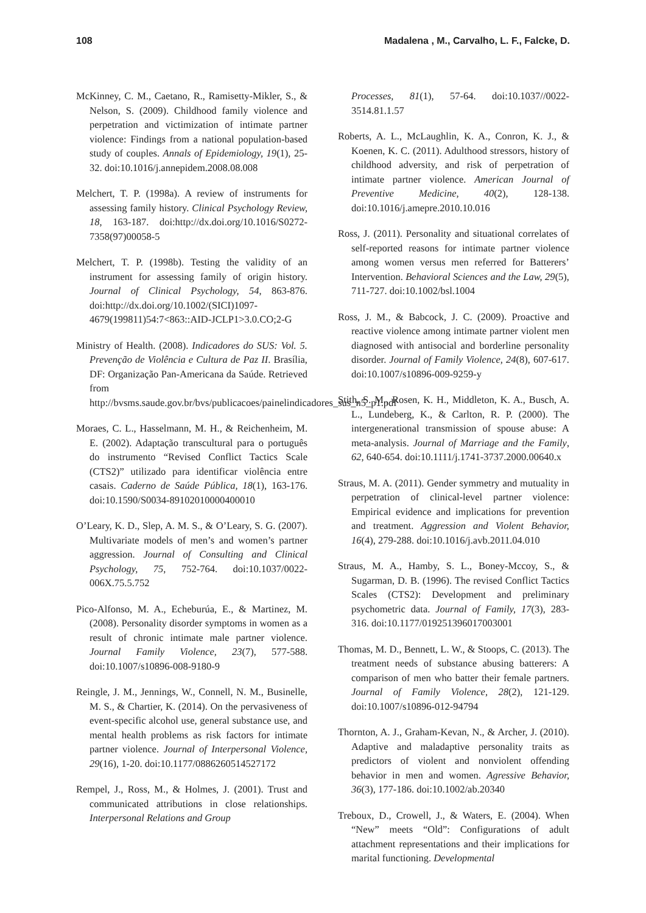108 Madalena , M., Carvalho, L. F., Falcke, D.
McKinney, C. M., Caetano, R., Ramisetty-Mikler, S., & Nelson, S. (2009). Childhood family violence and perpetration and victimization of intimate partner violence: Findings from a national population-based study of couples. Annals of Epidemiology, 19(1), 25-32. doi:10.1016/j.annepidem.2008.08.008
Melchert, T. P. (1998a). A review of instruments for assessing family history. Clinical Psychology Review, 18, 163-187. doi:http://dx.doi.org/10.1016/S0272-7358(97)00058-5
Melchert, T. P. (1998b). Testing the validity of an instrument for assessing family of origin history. Journal of Clinical Psychology, 54, 863-876. doi:http://dx.doi.org/10.1002/(SICI)1097-4679(199811)54:7<863::AID-JCLP1>3.0.CO;2-G
Ministry of Health. (2008). Indicadores do SUS: Vol. 5. Prevenção de Violência e Cultura de Paz II. Brasília, DF: Organização Pan-Americana da Saúde. Retrieved from http://bvsms.saude.gov.br/bvs/publicacoes/painelindicadores_sus_n5_p1.pdf
Moraes, C. L., Hasselmann, M. H., & Reichenheim, M. E. (2002). Adaptação transcultural para o português do instrumento “Revised Conflict Tactics Scale (CTS2)” utilizado para identificar violência entre casais. Caderno de Saúde Pública, 18(1), 163-176. doi:10.1590/S0034-89102010000400010
O’Leary, K. D., Slep, A. M. S., & O’Leary, S. G. (2007). Multivariate models of men’s and women’s partner aggression. Journal of Consulting and Clinical Psychology, 75, 752-764. doi:10.1037/0022-006X.75.5.752
Pico-Alfonso, M. A., Echeburúa, E., & Martinez, M. (2008). Personality disorder symptoms in women as a result of chronic intimate male partner violence. Journal Family Violence, 23(7), 577-588. doi:10.1007/s10896-008-9180-9
Reingle, J. M., Jennings, W., Connell, N. M., Businelle, M. S., & Chartier, K. (2014). On the pervasiveness of event-specific alcohol use, general substance use, and mental health problems as risk factors for intimate partner violence. Journal of Interpersonal Violence, 29(16), 1-20. doi:10.1177/0886260514527172
Rempel, J., Ross, M., & Holmes, J. (2001). Trust and communicated attributions in close relationships. Interpersonal Relations and Group
Processes, 81(1), 57-64. doi:10.1037//0022-3514.81.1.57
Roberts, A. L., McLaughlin, K. A., Conron, K. J., & Koenen, K. C. (2011). Adulthood stressors, history of childhood adversity, and risk of perpetration of intimate partner violence. American Journal of Preventive Medicine, 40(2), 128-138. doi:10.1016/j.amepre.2010.10.016
Ross, J. (2011). Personality and situational correlates of self-reported reasons for intimate partner violence among women versus men referred for Batterers’ Intervention. Behavioral Sciences and the Law, 29(5), 711-727. doi:10.1002/bsl.1004
Ross, J. M., & Babcock, J. C. (2009). Proactive and reactive violence among intimate partner violent men diagnosed with antisocial and borderline personality disorder. Journal of Family Violence, 24(8), 607-617. doi:10.1007/s10896-009-9259-y
Stith, S. M., Rosen, K. H., Middleton, K. A., Busch, A. L., Lundeberg, K., & Carlton, R. P. (2000). The intergenerational transmission of spouse abuse: A meta-analysis. Journal of Marriage and the Family, 62, 640-654. doi:10.1111/j.1741-3737.2000.00640.x
Straus, M. A. (2011). Gender symmetry and mutuality in perpetration of clinical-level partner violence: Empirical evidence and implications for prevention and treatment. Aggression and Violent Behavior, 16(4), 279-288. doi:10.1016/j.avb.2011.04.010
Straus, M. A., Hamby, S. L., Boney-Mccoy, S., & Sugarman, D. B. (1996). The revised Conflict Tactics Scales (CTS2): Development and preliminary psychometric data. Journal of Family, 17(3), 283-316. doi:10.1177/019251396017003001
Thomas, M. D., Bennett, L. W., & Stoops, C. (2013). The treatment needs of substance abusing batterers: A comparison of men who batter their female partners. Journal of Family Violence, 28(2), 121-129. doi:10.1007/s10896-012-94794
Thornton, A. J., Graham-Kevan, N., & Archer, J. (2010). Adaptive and maladaptive personality traits as predictors of violent and nonviolent offending behavior in men and women. Agressive Behavior, 36(3), 177-186. doi:10.1002/ab.20340
Treboux, D., Crowell, J., & Waters, E. (2004). When “New” meets “Old”: Configurations of adult attachment representations and their implications for marital functioning. Developmental